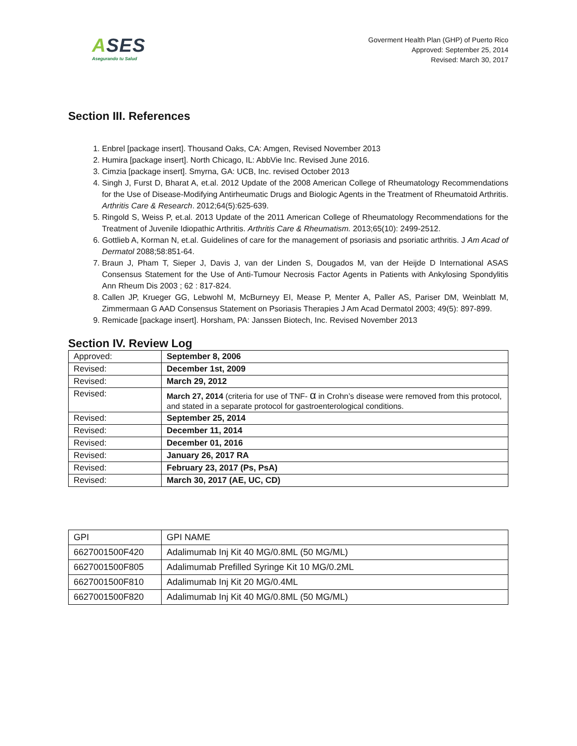ASES
Asegurando tu Salud
Goverment Health Plan (GHP) of Puerto Rico
Approved: September 25, 2014
Revised: March 30, 2017
Section III. References
1. Enbrel [package insert]. Thousand Oaks, CA: Amgen, Revised November 2013
2. Humira [package insert]. North Chicago, IL: AbbVie Inc. Revised June 2016.
3. Cimzia [package insert]. Smyrna, GA: UCB, Inc. revised October 2013
4. Singh J, Furst D, Bharat A, et.al. 2012 Update of the 2008 American College of Rheumatology Recommendations for the Use of Disease-Modifying Antirheumatic Drugs and Biologic Agents in the Treatment of Rheumatoid Arthritis. Arthritis Care & Research. 2012;64(5):625-639.
5. Ringold S, Weiss P, et.al. 2013 Update of the 2011 American College of Rheumatology Recommendations for the Treatment of Juvenile Idiopathic Arthritis. Arthritis Care & Rheumatism. 2013;65(10): 2499-2512.
6. Gottlieb A, Korman N, et.al. Guidelines of care for the management of psoriasis and psoriatic arthritis. J Am Acad of Dermatol 2088;58:851-64.
7. Braun J, Pham T, Sieper J, Davis J, van der Linden S, Dougados M, van der Heijde D International ASAS Consensus Statement for the Use of Anti-Tumour Necrosis Factor Agents in Patients with Ankylosing Spondylitis Ann Rheum Dis 2003 ; 62 : 817-824.
8. Callen JP, Krueger GG, Lebwohl M, McBurneyy EI, Mease P, Menter A, Paller AS, Pariser DM, Weinblatt M, Zimmermaan G AAD Consensus Statement on Psoriasis Therapies J Am Acad Dermatol 2003; 49(5): 897-899.
9. Remicade [package insert]. Horsham, PA: Janssen Biotech, Inc. Revised November 2013
Section IV. Review Log
| Approved: | September 8, 2006 |
| Revised: | December 1st, 2009 |
| Revised: | March 29, 2012 |
| Revised: | March 27, 2014 (criteria for use of TNF- α in Crohn’s disease were removed from this protocol, and stated in a separate protocol for gastroenterological conditions. |
| Revised: | September 25, 2014 |
| Revised: | December 11, 2014 |
| Revised: | December 01, 2016 |
| Revised: | January 26, 2017 RA |
| Revised: | February 23, 2017 (Ps, PsA) |
| Revised: | March 30, 2017 (AE, UC, CD) |
| GPI | GPI NAME |
| --- | --- |
| 6627001500F420 | Adalimumab Inj Kit 40 MG/0.8ML (50 MG/ML) |
| 6627001500F805 | Adalimumab Prefilled Syringe Kit 10 MG/0.2ML |
| 6627001500F810 | Adalimumab Inj Kit 20 MG/0.4ML |
| 6627001500F820 | Adalimumab Inj Kit 40 MG/0.8ML (50 MG/ML) |